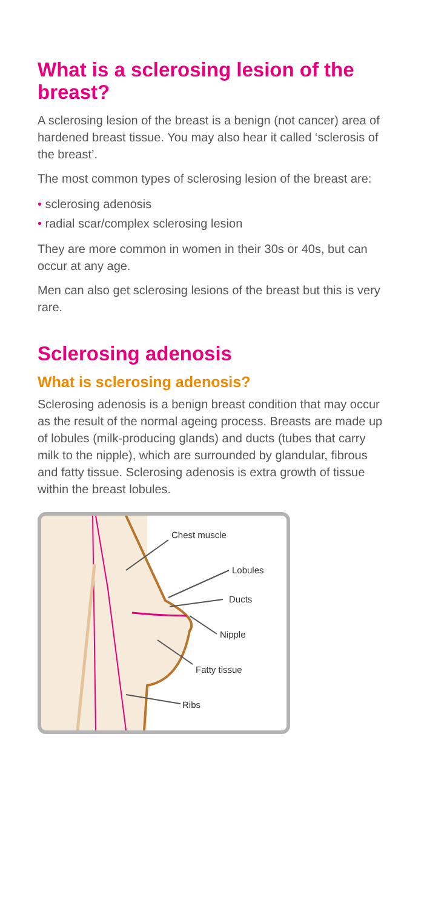What is a sclerosing lesion of the breast?
A sclerosing lesion of the breast is a benign (not cancer) area of hardened breast tissue. You may also hear it called ‘sclerosis of the breast’.
The most common types of sclerosing lesion of the breast are:
• sclerosing adenosis
• radial scar/complex sclerosing lesion
They are more common in women in their 30s or 40s, but can occur at any age.
Men can also get sclerosing lesions of the breast but this is very rare.
Sclerosing adenosis
What is sclerosing adenosis?
Sclerosing adenosis is a benign breast condition that may occur as the result of the normal ageing process. Breasts are made up of lobules (milk-producing glands) and ducts (tubes that carry milk to the nipple), which are surrounded by glandular, fibrous and fatty tissue. Sclerosing adenosis is extra growth of tissue within the breast lobules.
Chest muscle
Lobules
Ducts
Nipple
Fatty tissue
Ribs